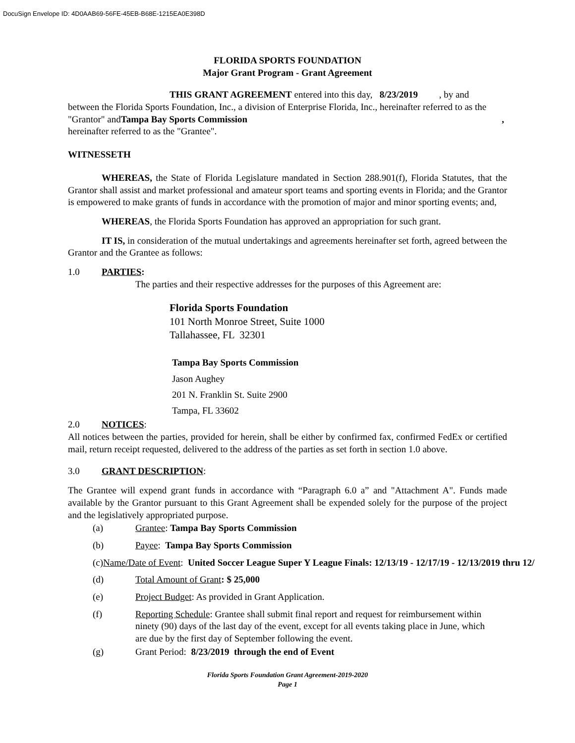DocuSign Envelope ID: 4D0AAB69-56FE-45EB-B68E-1215EA0E398D
FLORIDA SPORTS FOUNDATION
Major Grant Program - Grant Agreement
THIS GRANT AGREEMENT entered into this day, 8/23/2019 , by and
between the Florida Sports Foundation, Inc., a division of Enterprise Florida, Inc., hereinafter referred to as the
"Grantor" and Tampa Bay Sports Commission ,
hereinafter referred to as the "Grantee".
WITNESSETH
WHEREAS, the State of Florida Legislature mandated in Section 288.901(f), Florida Statutes, that the Grantor shall assist and market professional and amateur sport teams and sporting events in Florida; and the Grantor is empowered to make grants of funds in accordance with the promotion of major and minor sporting events; and,
WHEREAS, the Florida Sports Foundation has approved an appropriation for such grant.
IT IS, in consideration of the mutual undertakings and agreements hereinafter set forth, agreed between the Grantor and the Grantee as follows:
1.0 PARTIES:
The parties and their respective addresses for the purposes of this Agreement are:
Florida Sports Foundation
101 North Monroe Street, Suite 1000
Tallahassee, FL 32301
Tampa Bay Sports Commission
Jason Aughey
201 N. Franklin St. Suite 2900
Tampa, FL 33602
2.0 NOTICES:
All notices between the parties, provided for herein, shall be either by confirmed fax, confirmed FedEx or certified mail, return receipt requested, delivered to the address of the parties as set forth in section 1.0 above.
3.0 GRANT DESCRIPTION:
The Grantee will expend grant funds in accordance with “Paragraph 6.0 a” and "Attachment A". Funds made available by the Grantor pursuant to this Grant Agreement shall be expended solely for the purpose of the project and the legislatively appropriated purpose.
(a) Grantee: Tampa Bay Sports Commission
(b) Payee: Tampa Bay Sports Commission
(c) Name/Date of Event: United Soccer League Super Y League Finals: 12/13/19 - 12/17/19 - 12/13/2019 thru 12/
(d) Total Amount of Grant: $ 25,000
(e) Project Budget: As provided in Grant Application.
(f) Reporting Schedule: Grantee shall submit final report and request for reimbursement within ninety (90) days of the last day of the event, except for all events taking place in June, which are due by the first day of September following the event.
(g) Grant Period: 8/23/2019 through the end of Event
Florida Sports Foundation Grant Agreement-2019-2020
Page 1